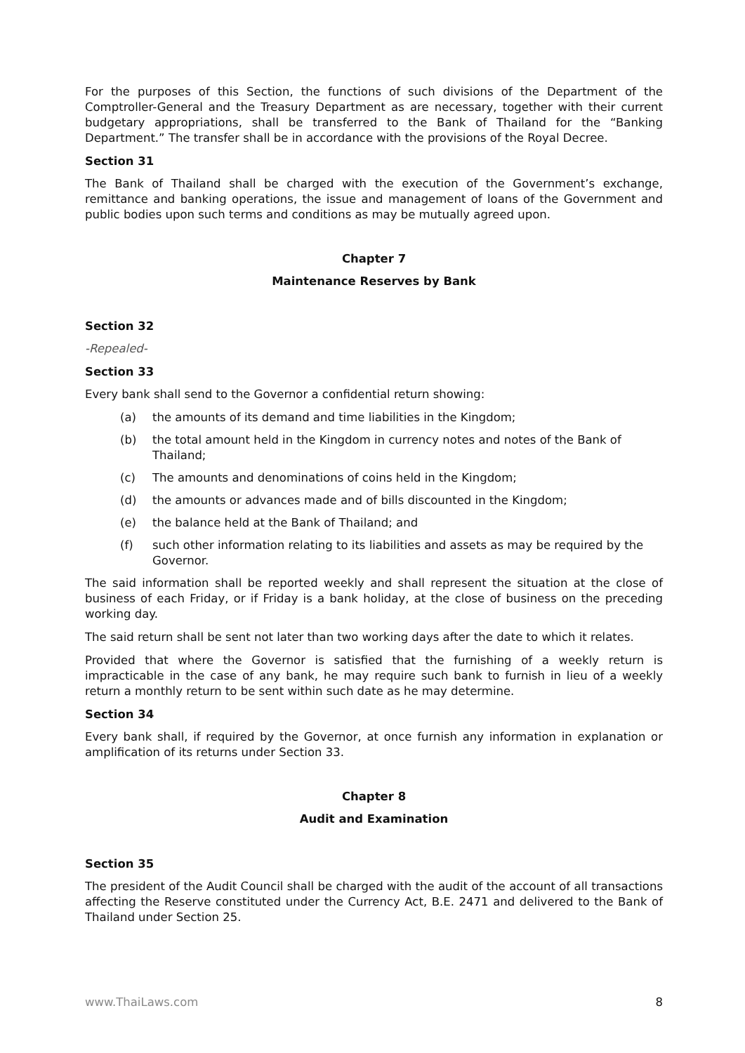For the purposes of this Section, the functions of such divisions of the Department of the Comptroller-General and the Treasury Department as are necessary, together with their current budgetary appropriations, shall be transferred to the Bank of Thailand for the “Banking Department.” The transfer shall be in accordance with the provisions of the Royal Decree.
Section 31
The Bank of Thailand shall be charged with the execution of the Government’s exchange, remittance and banking operations, the issue and management of loans of the Government and public bodies upon such terms and conditions as may be mutually agreed upon.
Chapter 7
Maintenance Reserves by Bank
Section 32
-Repealed-
Section 33
Every bank shall send to the Governor a confidential return showing:
(a) the amounts of its demand and time liabilities in the Kingdom;
(b) the total amount held in the Kingdom in currency notes and notes of the Bank of Thailand;
(c) The amounts and denominations of coins held in the Kingdom;
(d) the amounts or advances made and of bills discounted in the Kingdom;
(e) the balance held at the Bank of Thailand; and
(f) such other information relating to its liabilities and assets as may be required by the Governor.
The said information shall be reported weekly and shall represent the situation at the close of business of each Friday, or if Friday is a bank holiday, at the close of business on the preceding working day.
The said return shall be sent not later than two working days after the date to which it relates.
Provided that where the Governor is satisfied that the furnishing of a weekly return is impracticable in the case of any bank, he may require such bank to furnish in lieu of a weekly return a monthly return to be sent within such date as he may determine.
Section 34
Every bank shall, if required by the Governor, at once furnish any information in explanation or amplification of its returns under Section 33.
Chapter 8
Audit and Examination
Section 35
The president of the Audit Council shall be charged with the audit of the account of all transactions affecting the Reserve constituted under the Currency Act, B.E. 2471 and delivered to the Bank of Thailand under Section 25.
www.ThaiLaws.com 8